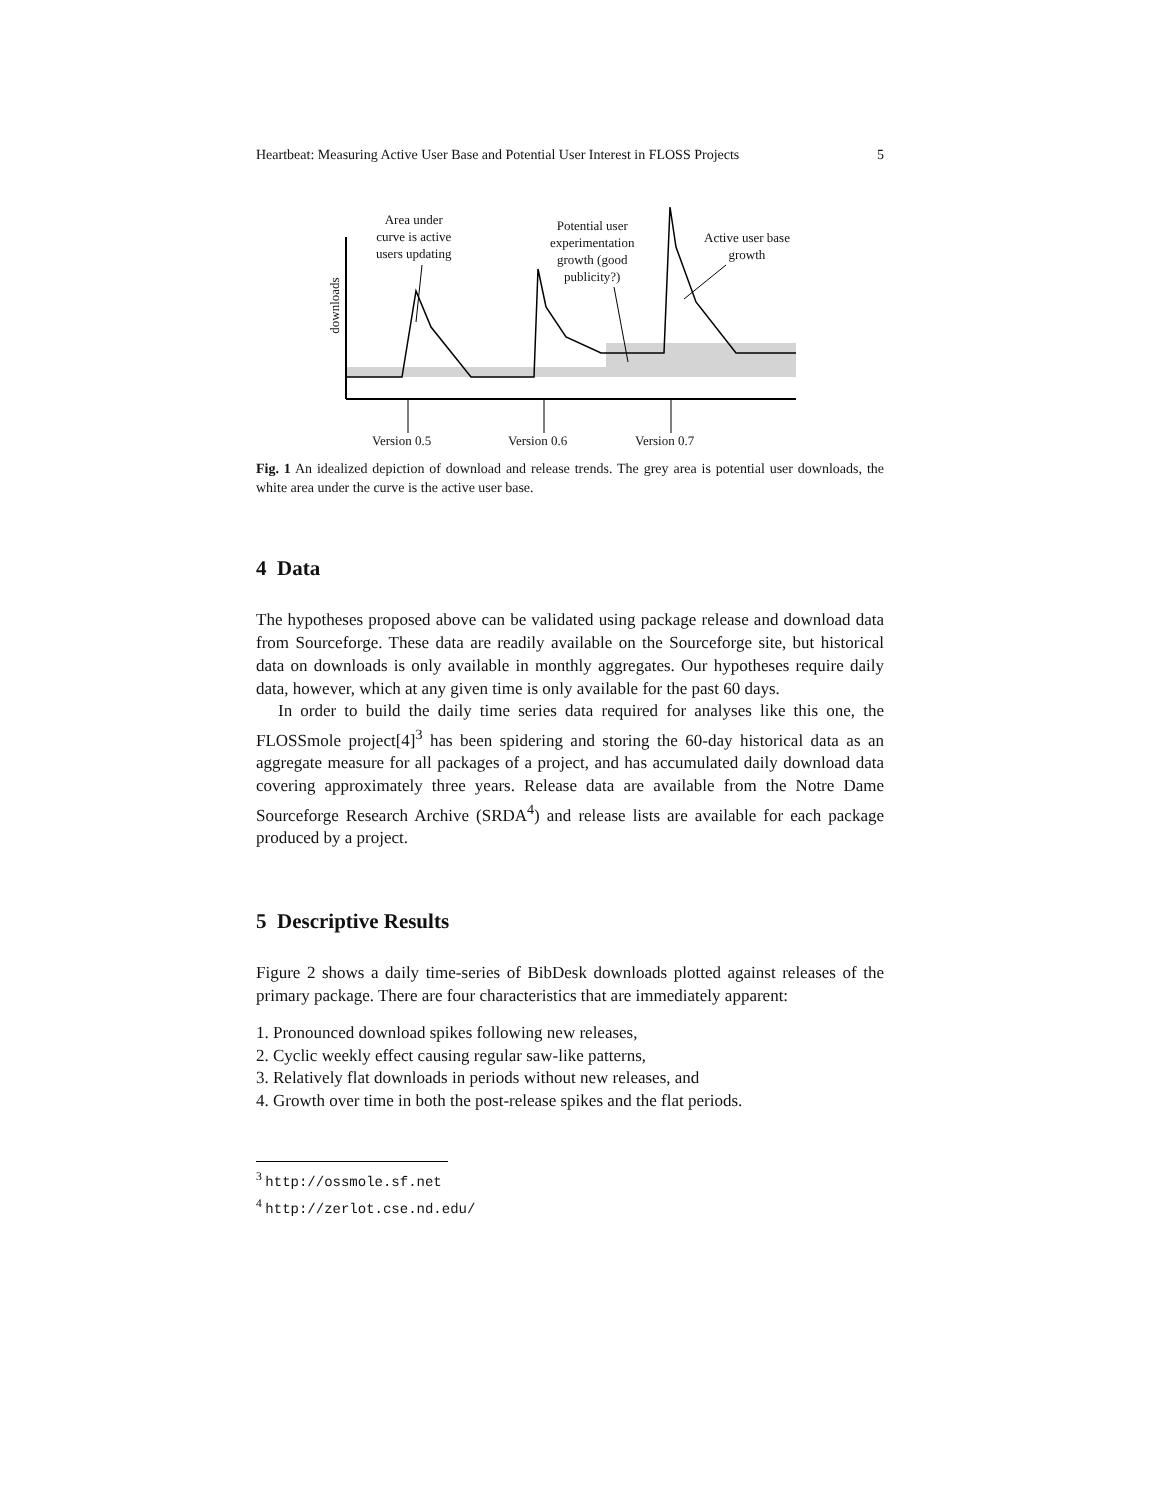Heartbeat: Measuring Active User Base and Potential User Interest in FLOSS Projects 5
Area under
curve is active
users updating
Potential user
experimentation
growth (good
publicity?)
Active user base
growth
downloads
Version 0.5 Version 0.6 Version 0.7
Fig. 1 An idealized depiction of download and release trends. The grey area is potential user downloads, the white area under the curve is the active user base.
4 Data
The hypotheses proposed above can be validated using package release and download data from Sourceforge. These data are readily available on the Sourceforge site, but historical data on downloads is only available in monthly aggregates. Our hypotheses require daily data, however, which at any given time is only available for the past 60 days.
In order to build the daily time series data required for analyses like this one, the FLOSSmole project[4]<sup>3</sup> has been spidering and storing the 60-day historical data as an aggregate measure for all packages of a project, and has accumulated daily download data covering approximately three years. Release data are available from the Notre Dame Sourceforge Research Archive (SRDA<sup>4</sup>) and release lists are available for each package produced by a project.
5 Descriptive Results
Figure 2 shows a daily time-series of BibDesk downloads plotted against releases of the primary package. There are four characteristics that are immediately apparent:
1. Pronounced download spikes following new releases,
2. Cyclic weekly effect causing regular saw-like patterns,
3. Relatively flat downloads in periods without new releases, and
4. Growth over time in both the post-release spikes and the flat periods.
<sup>3</sup> http://ossmole.sf.net
<sup>4</sup> http://zerlot.cse.nd.edu/